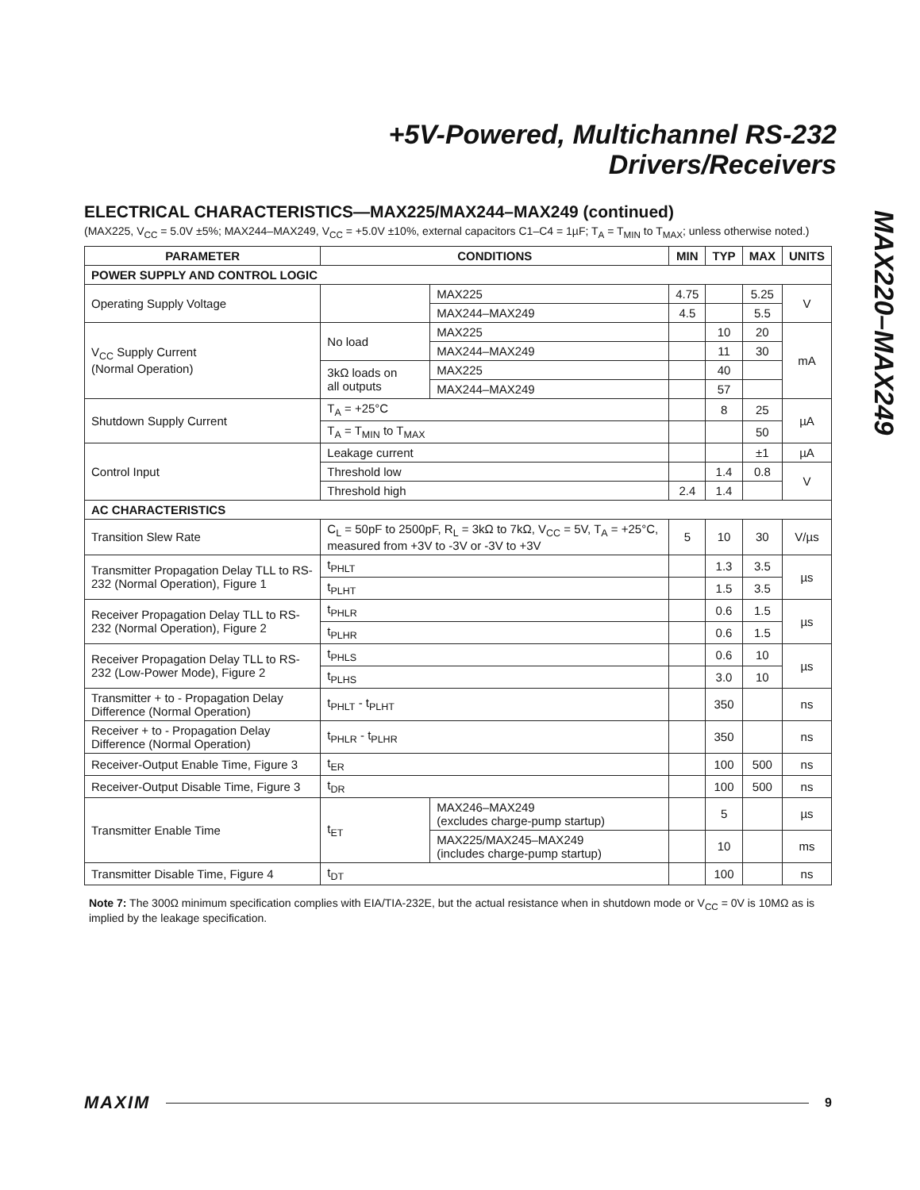+5V-Powered, Multichannel RS-232
Drivers/Receivers
MAX220–MAX249
ELECTRICAL CHARACTERISTICS—MAX225/MAX244–MAX249 (continued)
(MAX225, V<sub>CC</sub> = 5.0V ±5%; MAX244–MAX249, V<sub>CC</sub> = +5.0V ±10%, external capacitors C1–C4 = 1µF; T<sub>A</sub> = T<sub>MIN</sub> to T<sub>MAX</sub>; unless otherwise noted.)
| PARAMETER | CONDITIONS | | MIN | TYP | MAX | UNITS |
| --- | --- | --- | --- | --- | --- | --- |
| POWER SUPPLY AND CONTROL LOGIC | | | | | | |
| Operating Supply Voltage | | MAX225 | 4.75 | | 5.25 | V |
| | | MAX244–MAX249 | 4.5 | | 5.5 | |
| V<sub>CC</sub> Supply Current (Normal Operation) | No load | MAX225 | | 10 | 20 | mA |
| | | MAX244–MAX249 | | 11 | 30 | |
| | 3kΩ loads on all outputs | MAX225 | | 40 | | |
| | | MAX244–MAX249 | | 57 | | |
| Shutdown Supply Current | T<sub>A</sub> = +25°C | | | 8 | 25 | µA |
| | T<sub>A</sub> = T<sub>MIN</sub> to T<sub>MAX</sub> | | | | 50 | |
| Control Input | Leakage current | | | | ±1 | µA |
| | Threshold low | | | 1.4 | 0.8 | V |
| | Threshold high | | 2.4 | 1.4 | | |
| AC CHARACTERISTICS | | | | | | |
| Transition Slew Rate | C<sub>L</sub> = 50pF to 2500pF, R<sub>L</sub> = 3kΩ to 7kΩ, V<sub>CC</sub> = 5V, T<sub>A</sub> = +25°C, measured from +3V to -3V or -3V to +3V | | 5 | 10 | 30 | V/µs |
| Transmitter Propagation Delay TLL to RS-232 (Normal Operation), Figure 1 | t<sub>PHLT</sub> | | | 1.3 | 3.5 | µs |
| | t<sub>PLHT</sub> | | | 1.5 | 3.5 | |
| Receiver Propagation Delay TLL to RS-232 (Normal Operation), Figure 2 | t<sub>PHLR</sub> | | | 0.6 | 1.5 | µs |
| | t<sub>PLHR</sub> | | | 0.6 | 1.5 | |
| Receiver Propagation Delay TLL to RS-232 (Low-Power Mode), Figure 2 | t<sub>PHLS</sub> | | | 0.6 | 10 | µs |
| | t<sub>PLHS</sub> | | | 3.0 | 10 | |
| Transmitter + to - Propagation Delay Difference (Normal Operation) | t<sub>PHLT</sub> - t<sub>PLHT</sub> | | | 350 | | ns |
| Receiver + to - Propagation Delay Difference (Normal Operation) | t<sub>PHLR</sub> - t<sub>PLHR</sub> | | | 350 | | ns |
| Receiver-Output Enable Time, Figure 3 | t<sub>ER</sub> | | | 100 | 500 | ns |
| Receiver-Output Disable Time, Figure 3 | t<sub>DR</sub> | | | 100 | 500 | ns |
| Transmitter Enable Time | t<sub>ET</sub> | MAX246–MAX249 (excludes charge-pump startup) | | 5 | | µs |
| | | MAX225/MAX245–MAX249 (includes charge-pump startup) | | 10 | | ms |
| Transmitter Disable Time, Figure 4 | t<sub>DT</sub> | | | 100 | | ns |
Note 7: The 300Ω minimum specification complies with EIA/TIA-232E, but the actual resistance when in shutdown mode or V<sub>CC</sub> = 0V is 10MΩ as is implied by the leakage specification.
MAXIM 9